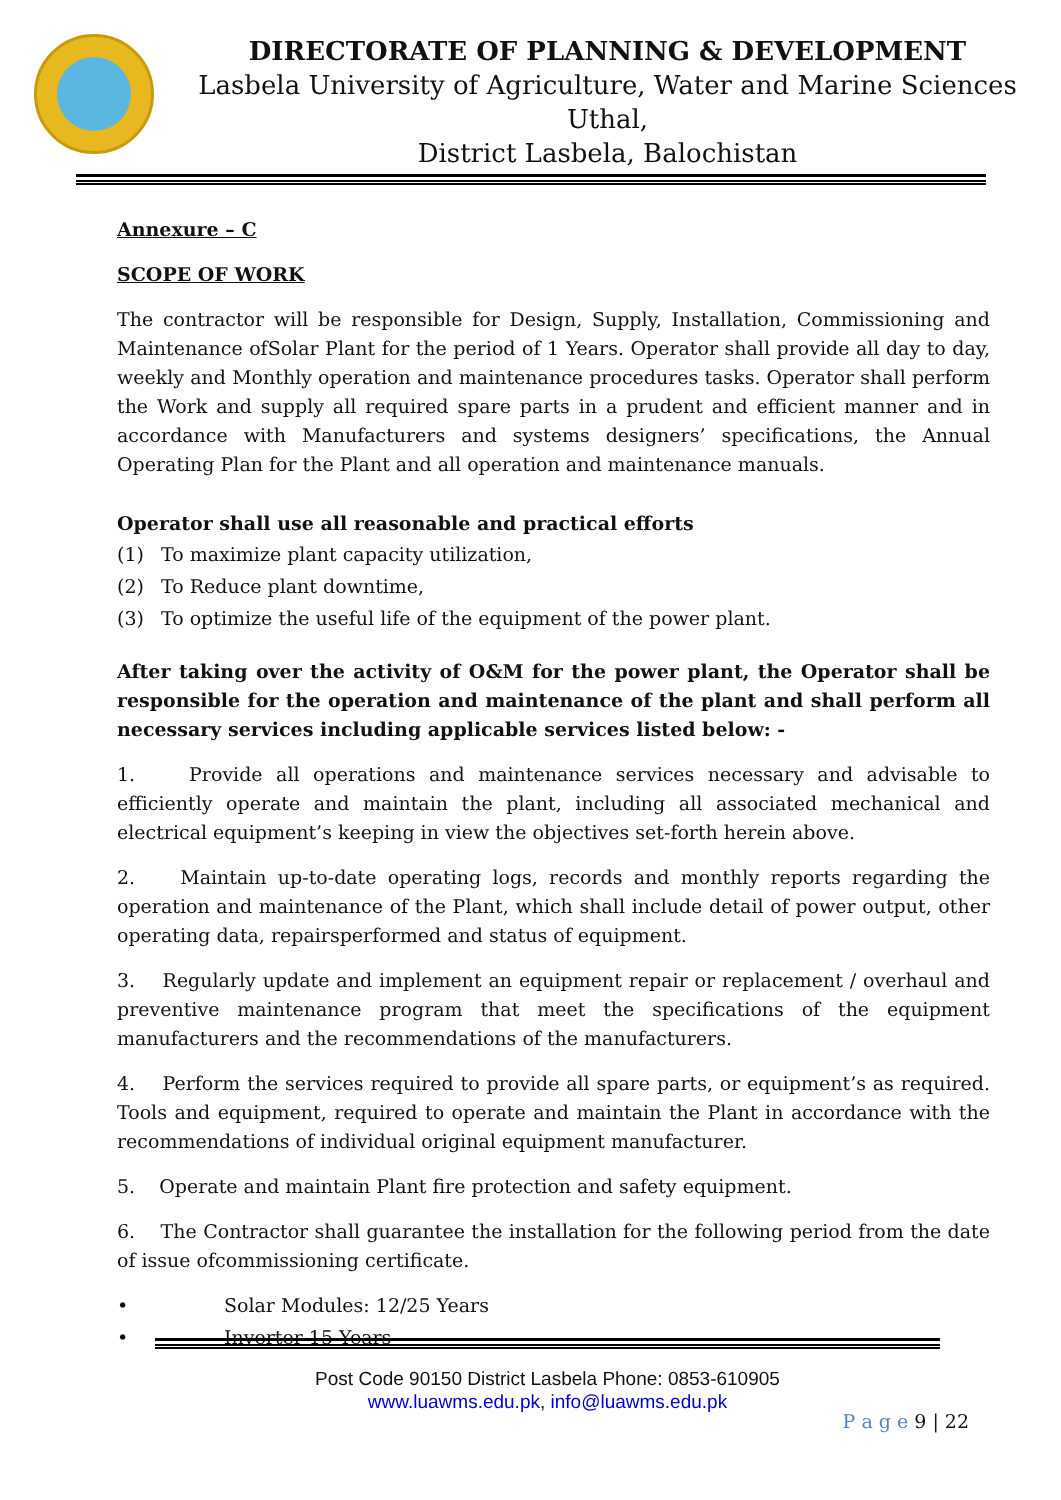DIRECTORATE OF PLANNING & DEVELOPMENT
Lasbela University of Agriculture, Water and Marine Sciences Uthal,
District Lasbela, Balochistan
Annexure – C
SCOPE OF WORK
The contractor will be responsible for Design, Supply, Installation, Commissioning and Maintenance ofSolar Plant for the period of 1 Years. Operator shall provide all day to day, weekly and Monthly operation and maintenance procedures tasks. Operator shall perform the Work and supply all required spare parts in a prudent and efficient manner and in accordance with Manufacturers and systems designers’ specifications, the Annual Operating Plan for the Plant and all operation and maintenance manuals.
Operator shall use all reasonable and practical efforts
(1) To maximize plant capacity utilization,
(2) To Reduce plant downtime,
(3) To optimize the useful life of the equipment of the power plant.
After taking over the activity of O&M for the power plant, the Operator shall be responsible for the operation and maintenance of the plant and shall perform all necessary services including applicable services listed below: -
1. Provide all operations and maintenance services necessary and advisable to efficiently operate and maintain the plant, including all associated mechanical and electrical equipment’s keeping in view the objectives set-forth herein above.
2. Maintain up-to-date operating logs, records and monthly reports regarding the operation and maintenance of the Plant, which shall include detail of power output, other operating data, repairsperformed and status of equipment.
3. Regularly update and implement an equipment repair or replacement / overhaul and preventive maintenance program that meet the specifications of the equipment manufacturers and the recommendations of the manufacturers.
4. Perform the services required to provide all spare parts, or equipment’s as required. Tools and equipment, required to operate and maintain the Plant in accordance with the recommendations of individual original equipment manufacturer.
5. Operate and maintain Plant fire protection and safety equipment.
6. The Contractor shall guarantee the installation for the following period from the date of issue ofcommissioning certificate.
• Solar Modules: 12/25 Years
• Inverter 15 Years
Post Code 90150 District Lasbela Phone: 0853-610905
www.luawms.edu.pk, info@luawms.edu.pk
P a g e 9 | 22